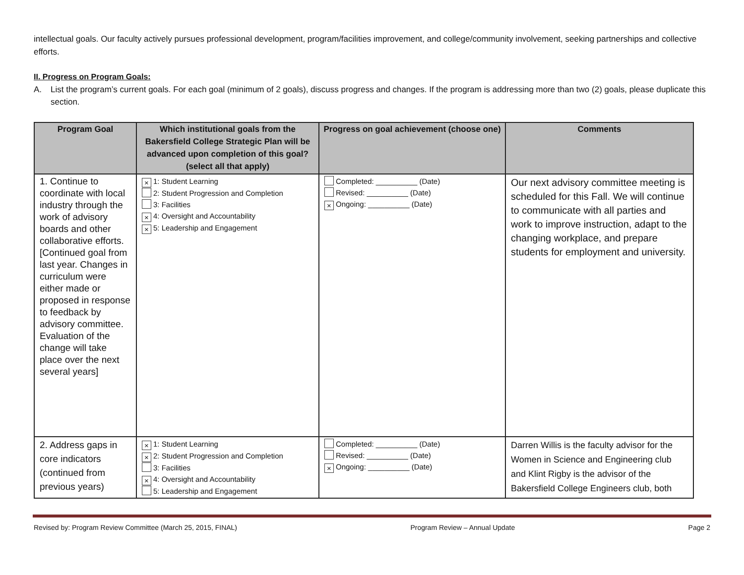intellectual goals. Our faculty actively pursues professional development, program/facilities improvement, and college/community involvement, seeking partnerships and collective efforts.
II. Progress on Program Goals:
A. List the program’s current goals. For each goal (minimum of 2 goals), discuss progress and changes. If the program is addressing more than two (2) goals, please duplicate this section.
| Program Goal | Which institutional goals from the Bakersfield College Strategic Plan will be advanced upon completion of this goal? (select all that apply) | Progress on goal achievement (choose one) | Comments |
| --- | --- | --- | --- |
| 1. Continue to coordinate with local industry through the work of advisory boards and other collaborative efforts. [Continued goal from last year. Changes in curriculum were either made or proposed in response to feedback by advisory committee. Evaluation of the change will take place over the next several years] | × 1: Student Learning 2: Student Progression and Completion 3: Facilities × 4: Oversight and Accountability × 5: Leadership and Engagement | Completed: __________ (Date) Revised: __________ (Date) × Ongoing: __________ (Date) | Our next advisory committee meeting is scheduled for this Fall. We will continue to communicate with all parties and work to improve instruction, adapt to the changing workplace, and prepare students for employment and university. |
| 2. Address gaps in core indicators (continued from previous years) | × 1: Student Learning × 2: Student Progression and Completion 3: Facilities × 4: Oversight and Accountability 5: Leadership and Engagement | Completed: __________ (Date) Revised: __________ (Date) × Ongoing: __________ (Date) | Darren Willis is the faculty advisor for the Women in Science and Engineering club and Klint Rigby is the advisor of the Bakersfield College Engineers club, both |
Revised by: Program Review Committee (March 25, 2015, FINAL) Program Review – Annual Update Page 2